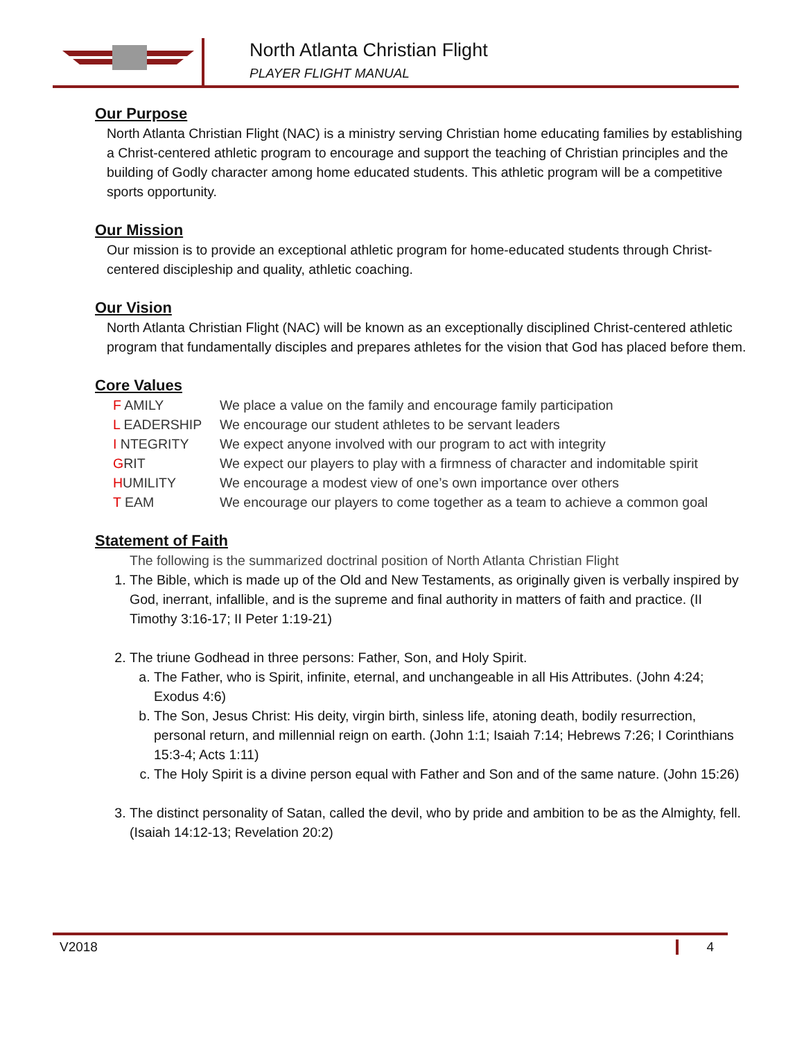North Atlanta Christian Flight
PLAYER FLIGHT MANUAL
Our Purpose
North Atlanta Christian Flight (NAC) is a ministry serving Christian home educating families by establishing a Christ-centered athletic program to encourage and support the teaching of Christian principles and the building of Godly character among home educated students. This athletic program will be a competitive sports opportunity.
Our Mission
Our mission is to provide an exceptional athletic program for home-educated students through Christ-centered discipleship and quality, athletic coaching.
Our Vision
North Atlanta Christian Flight (NAC) will be known as an exceptionally disciplined Christ-centered athletic program that fundamentally disciples and prepares athletes for the vision that God has placed before them.
Core Values
| F AMILY | We place a value on the family and encourage family participation |
| L EADERSHIP | We encourage our student athletes to be servant leaders |
| I NTEGRITY | We expect anyone involved with our program to act with integrity |
| G RIT | We expect our players to play with a firmness of character and indomitable spirit |
| H UMILITY | We encourage a modest view of one’s own importance over others |
| T EAM | We encourage our players to come together as a team to achieve a common goal |
Statement of Faith
The following is the summarized doctrinal position of North Atlanta Christian Flight
1. The Bible, which is made up of the Old and New Testaments, as originally given is verbally inspired by God, inerrant, infallible, and is the supreme and final authority in matters of faith and practice. (II Timothy 3:16-17; II Peter 1:19-21)
2. The triune Godhead in three persons: Father, Son, and Holy Spirit.
a. The Father, who is Spirit, infinite, eternal, and unchangeable in all His Attributes. (John 4:24; Exodus 4:6)
b. The Son, Jesus Christ: His deity, virgin birth, sinless life, atoning death, bodily resurrection, personal return, and millennial reign on earth. (John 1:1; Isaiah 7:14; Hebrews 7:26; I Corinthians 15:3-4; Acts 1:11)
c. The Holy Spirit is a divine person equal with Father and Son and of the same nature. (John 15:26)
3. The distinct personality of Satan, called the devil, who by pride and ambition to be as the Almighty, fell. (Isaiah 14:12-13; Revelation 20:2)
V2018 4